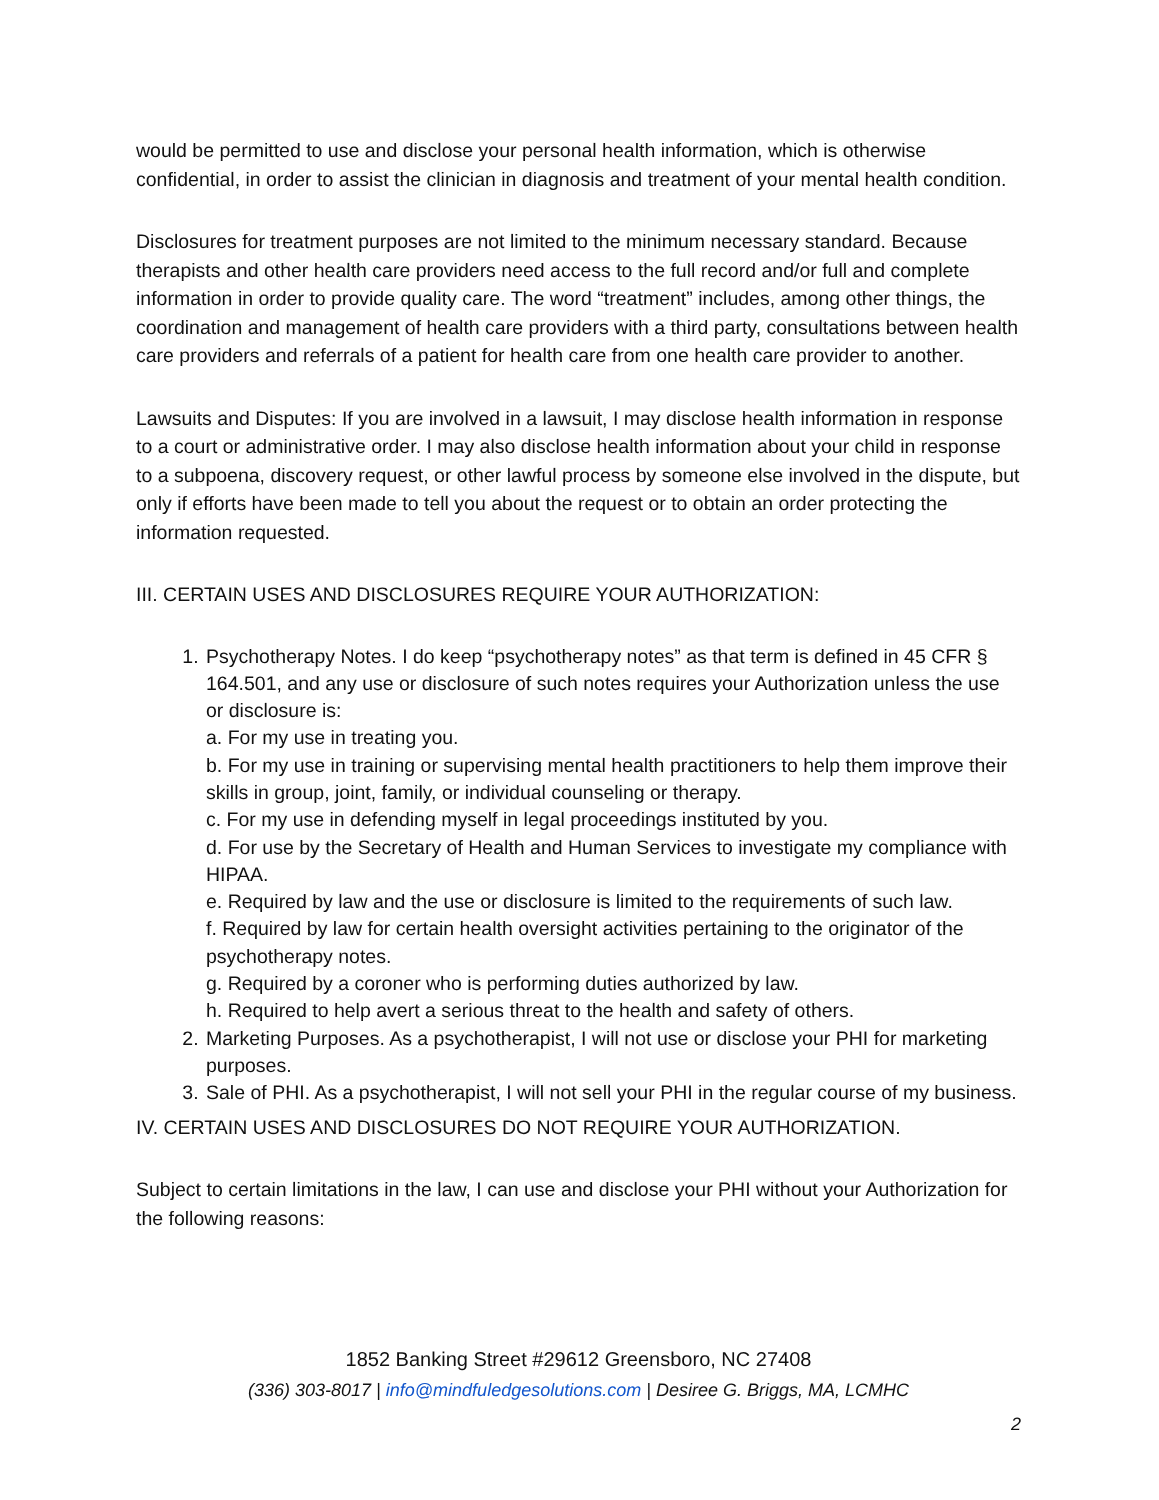would be permitted to use and disclose your personal health information, which is otherwise confidential, in order to assist the clinician in diagnosis and treatment of your mental health condition.
Disclosures for treatment purposes are not limited to the minimum necessary standard. Because therapists and other health care providers need access to the full record and/or full and complete information in order to provide quality care. The word “treatment” includes, among other things, the coordination and management of health care providers with a third party, consultations between health care providers and referrals of a patient for health care from one health care provider to another.
Lawsuits and Disputes: If you are involved in a lawsuit, I may disclose health information in response to a court or administrative order. I may also disclose health information about your child in response to a subpoena, discovery request, or other lawful process by someone else involved in the dispute, but only if efforts have been made to tell you about the request or to obtain an order protecting the information requested.
III. CERTAIN USES AND DISCLOSURES REQUIRE YOUR AUTHORIZATION:
1. Psychotherapy Notes. I do keep “psychotherapy notes” as that term is defined in 45 CFR § 164.501, and any use or disclosure of such notes requires your Authorization unless the use or disclosure is:
a. For my use in treating you.
b. For my use in training or supervising mental health practitioners to help them improve their skills in group, joint, family, or individual counseling or therapy.
c. For my use in defending myself in legal proceedings instituted by you.
d. For use by the Secretary of Health and Human Services to investigate my compliance with HIPAA.
e. Required by law and the use or disclosure is limited to the requirements of such law.
f. Required by law for certain health oversight activities pertaining to the originator of the psychotherapy notes.
g. Required by a coroner who is performing duties authorized by law.
h. Required to help avert a serious threat to the health and safety of others.
2. Marketing Purposes. As a psychotherapist, I will not use or disclose your PHI for marketing purposes.
3. Sale of PHI. As a psychotherapist, I will not sell your PHI in the regular course of my business.
IV. CERTAIN USES AND DISCLOSURES DO NOT REQUIRE YOUR AUTHORIZATION.
Subject to certain limitations in the law, I can use and disclose your PHI without your Authorization for the following reasons:
1852 Banking Street #29612 Greensboro, NC 27408
(336) 303-8017 | info@mindfuledgesolutions.com | Desiree G. Briggs, MA, LCMHC
2